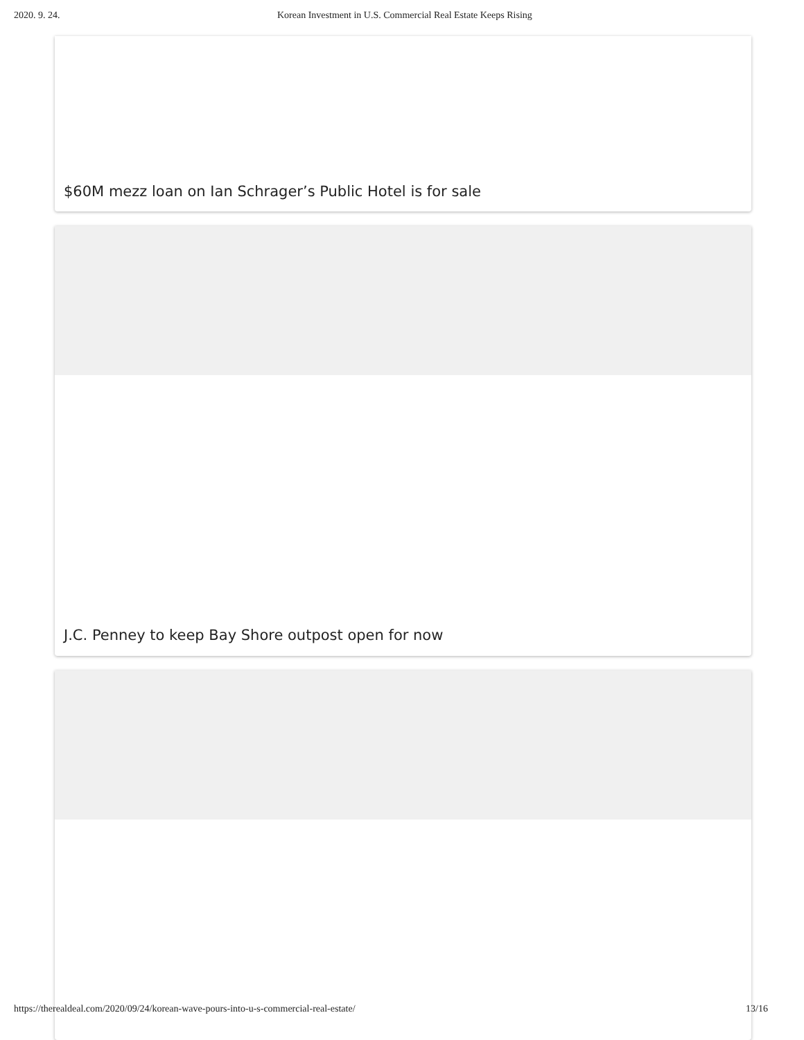2020. 9. 24. Korean Investment in U.S. Commercial Real Estate Keeps Rising
$60M mezz loan on Ian Schrager’s Public Hotel is for sale
J.C. Penney to keep Bay Shore outpost open for now
https://therealdeal.com/2020/09/24/korean-wave-pours-into-u-s-commercial-real-estate/ 13/16